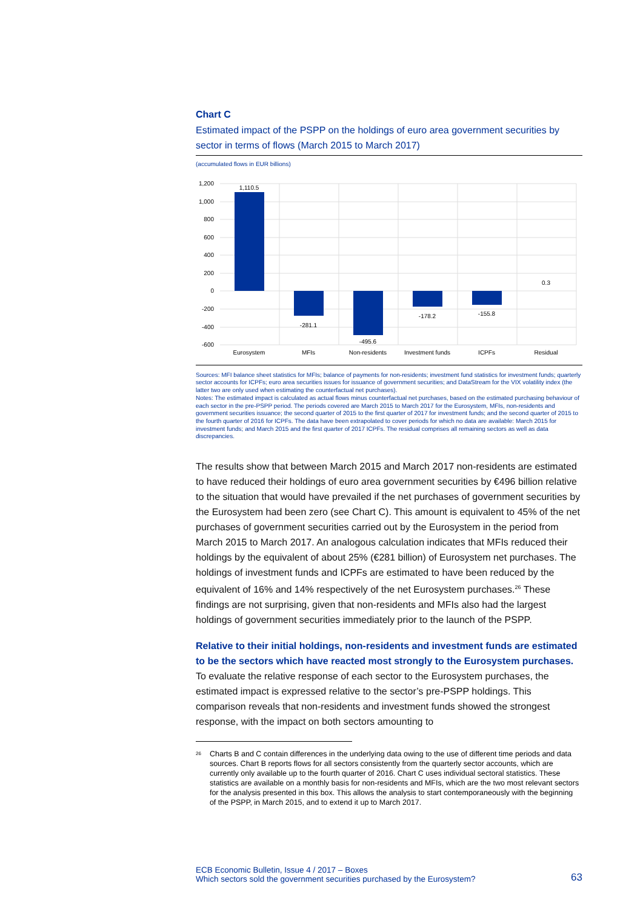Chart C
Estimated impact of the PSPP on the holdings of euro area government securities by sector in terms of flows (March 2015 to March 2017)
(accumulated flows in EUR billions)
1,200
1,000
800
600
400
200
0
-200
-400
-600
1,110.5
-281.1
-495.6
-178.2
-155.8
0.3
Eurosystem
MFIs
Non-residents
Investment funds
ICPFs
Residual
Sources: MFI balance sheet statistics for MFIs; balance of payments for non-residents; investment fund statistics for investment funds; quarterly sector accounts for ICPFs; euro area securities issues for issuance of government securities; and DataStream for the VIX volatility index (the latter two are only used when estimating the counterfactual net purchases).
Notes: The estimated impact is calculated as actual flows minus counterfactual net purchases, based on the estimated purchasing behaviour of each sector in the pre-PSPP period. The periods covered are March 2015 to March 2017 for the Eurosystem, MFIs, non-residents and government securities issuance; the second quarter of 2015 to the first quarter of 2017 for investment funds; and the second quarter of 2015 to the fourth quarter of 2016 for ICPFs. The data have been extrapolated to cover periods for which no data are available: March 2015 for investment funds; and March 2015 and the first quarter of 2017 ICPFs. The residual comprises all remaining sectors as well as data discrepancies.
The results show that between March 2015 and March 2017 non-residents are estimated to have reduced their holdings of euro area government securities by €496 billion relative to the situation that would have prevailed if the net purchases of government securities by the Eurosystem had been zero (see Chart C). This amount is equivalent to 45% of the net purchases of government securities carried out by the Eurosystem in the period from March 2015 to March 2017. An analogous calculation indicates that MFIs reduced their holdings by the equivalent of about 25% (€281 billion) of Eurosystem net purchases. The holdings of investment funds and ICPFs are estimated to have been reduced by the equivalent of 16% and 14% respectively of the net Eurosystem purchases.<sup>26</sup> These findings are not surprising, given that non-residents and MFIs also had the largest holdings of government securities immediately prior to the launch of the PSPP.
Relative to their initial holdings, non-residents and investment funds are estimated to be the sectors which have reacted most strongly to the Eurosystem purchases. To evaluate the relative response of each sector to the Eurosystem purchases, the estimated impact is expressed relative to the sector’s pre-PSPP holdings. This comparison reveals that non-residents and investment funds showed the strongest response, with the impact on both sectors amounting to
<sup>26</sup>
Charts B and C contain differences in the underlying data owing to the use of different time periods and data sources. Chart B reports flows for all sectors consistently from the quarterly sector accounts, which are currently only available up to the fourth quarter of 2016. Chart C uses individual sectoral statistics. These statistics are available on a monthly basis for non-residents and MFIs, which are the two most relevant sectors for the analysis presented in this box. This allows the analysis to start contemporaneously with the beginning of the PSPP, in March 2015, and to extend it up to March 2017.
ECB Economic Bulletin, Issue 4 / 2017 – Boxes
Which sectors sold the government securities purchased by the Eurosystem?
63